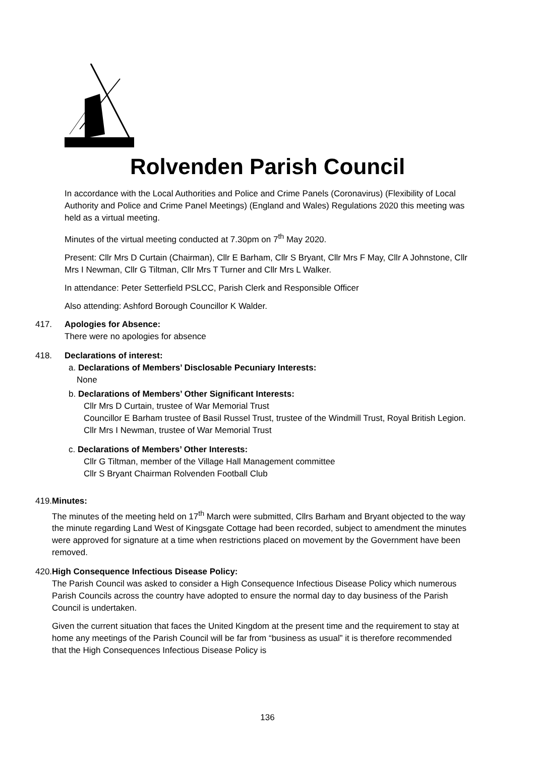Rolvenden Parish Council
In accordance with the Local Authorities and Police and Crime Panels (Coronavirus) (Flexibility of Local Authority and Police and Crime Panel Meetings) (England and Wales) Regulations 2020 this meeting was held as a virtual meeting.
Minutes of the virtual meeting conducted at 7.30pm on 7<sup>th</sup> May 2020.
Present: Cllr Mrs D Curtain (Chairman), Cllr E Barham, Cllr S Bryant, Cllr Mrs F May, Cllr A Johnstone, Cllr Mrs I Newman, Cllr G Tiltman, Cllr Mrs T Turner and Cllr Mrs L Walker.
In attendance: Peter Setterfield PSLCC, Parish Clerk and Responsible Officer
Also attending: Ashford Borough Councillor K Walder.
417. Apologies for Absence:
There were no apologies for absence
418. Declarations of interest:
a. Declarations of Members’ Disclosable Pecuniary Interests:
None
b. Declarations of Members’ Other Significant Interests:
Cllr Mrs D Curtain, trustee of War Memorial Trust
Councillor E Barham trustee of Basil Russel Trust, trustee of the Windmill Trust, Royal British Legion.
Cllr Mrs I Newman, trustee of War Memorial Trust
c. Declarations of Members’ Other Interests:
Cllr G Tiltman, member of the Village Hall Management committee
Cllr S Bryant Chairman Rolvenden Football Club
419. Minutes:
The minutes of the meeting held on 17<sup>th</sup> March were submitted, Cllrs Barham and Bryant objected to the way the minute regarding Land West of Kingsgate Cottage had been recorded, subject to amendment the minutes were approved for signature at a time when restrictions placed on movement by the Government have been removed.
420. High Consequence Infectious Disease Policy:
The Parish Council was asked to consider a High Consequence Infectious Disease Policy which numerous Parish Councils across the country have adopted to ensure the normal day to day business of the Parish Council is undertaken.
Given the current situation that faces the United Kingdom at the present time and the requirement to stay at home any meetings of the Parish Council will be far from “business as usual” it is therefore recommended that the High Consequences Infectious Disease Policy is
136